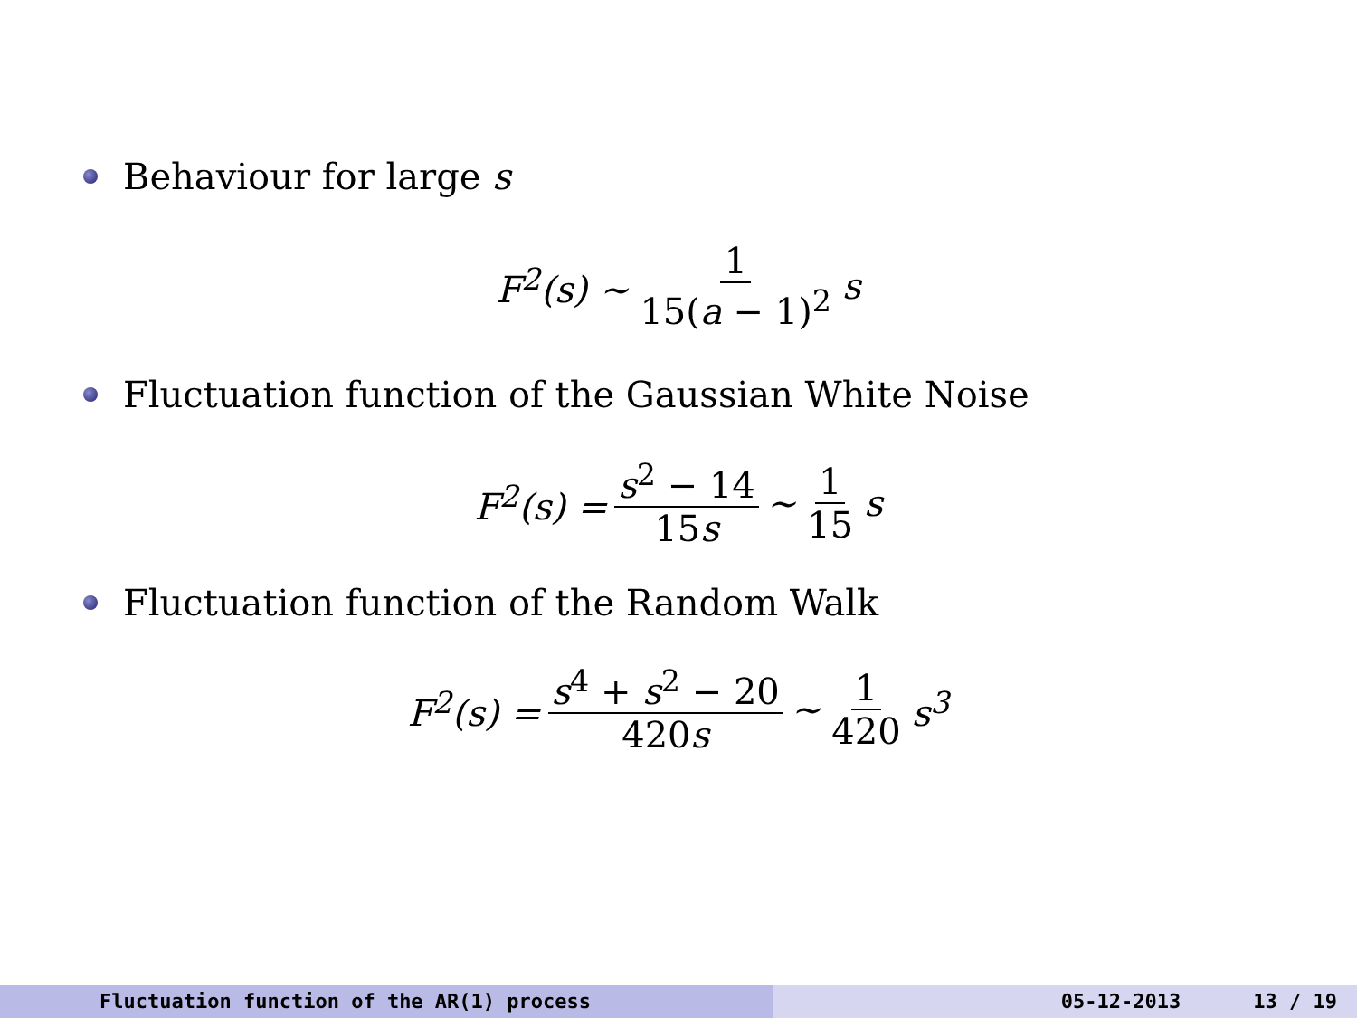Behaviour for large s
F<sup>2</sup>(s) ∼ 1 15(a − 1)<sup>2</sup> s
Fluctuation function of the Gaussian White Noise
F<sup>2</sup>(s) = s<sup>2</sup> − 14 15s ∼ 1 15 s
Fluctuation function of the Random Walk
F<sup>2</sup>(s) = s<sup>4</sup> + s<sup>2</sup> − 20 420s ∼ 1 420 s<sup>3</sup>
Fluctuation function of the AR(1) process 05-12-2013 13 / 19